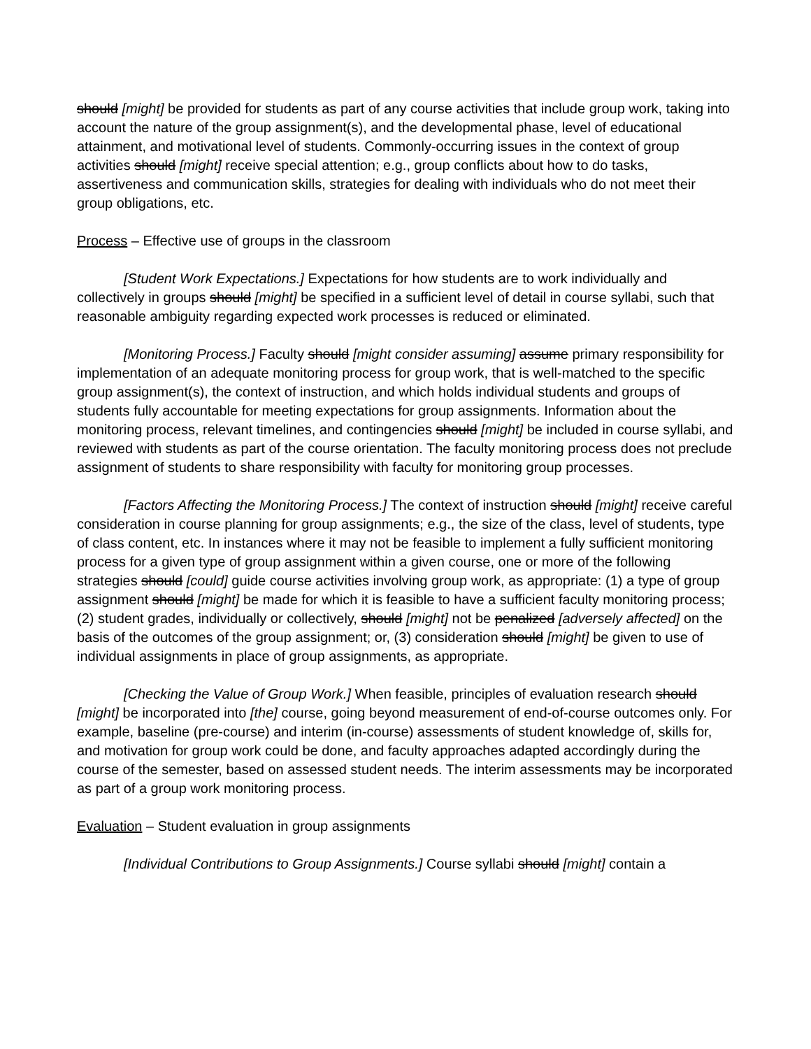should [might] be provided for students as part of any course activities that include group work, taking into account the nature of the group assignment(s), and the developmental phase, level of educational attainment, and motivational level of students. Commonly-occurring issues in the context of group activities should [might] receive special attention; e.g., group conflicts about how to do tasks, assertiveness and communication skills, strategies for dealing with individuals who do not meet their group obligations, etc.
Process – Effective use of groups in the classroom
[Student Work Expectations.] Expectations for how students are to work individually and collectively in groups should [might] be specified in a sufficient level of detail in course syllabi, such that reasonable ambiguity regarding expected work processes is reduced or eliminated.
[Monitoring Process.] Faculty should [might consider assuming] assume primary responsibility for implementation of an adequate monitoring process for group work, that is well-matched to the specific group assignment(s), the context of instruction, and which holds individual students and groups of students fully accountable for meeting expectations for group assignments. Information about the monitoring process, relevant timelines, and contingencies should [might] be included in course syllabi, and reviewed with students as part of the course orientation. The faculty monitoring process does not preclude assignment of students to share responsibility with faculty for monitoring group processes.
[Factors Affecting the Monitoring Process.] The context of instruction should [might] receive careful consideration in course planning for group assignments; e.g., the size of the class, level of students, type of class content, etc. In instances where it may not be feasible to implement a fully sufficient monitoring process for a given type of group assignment within a given course, one or more of the following strategies should [could] guide course activities involving group work, as appropriate: (1) a type of group assignment should [might] be made for which it is feasible to have a sufficient faculty monitoring process; (2) student grades, individually or collectively, should [might] not be penalized [adversely affected] on the basis of the outcomes of the group assignment; or, (3) consideration should [might] be given to use of individual assignments in place of group assignments, as appropriate.
[Checking the Value of Group Work.] When feasible, principles of evaluation research should [might] be incorporated into [the] course, going beyond measurement of end-of-course outcomes only. For example, baseline (pre-course) and interim (in-course) assessments of student knowledge of, skills for, and motivation for group work could be done, and faculty approaches adapted accordingly during the course of the semester, based on assessed student needs. The interim assessments may be incorporated as part of a group work monitoring process.
Evaluation – Student evaluation in group assignments
[Individual Contributions to Group Assignments.] Course syllabi should [might] contain a